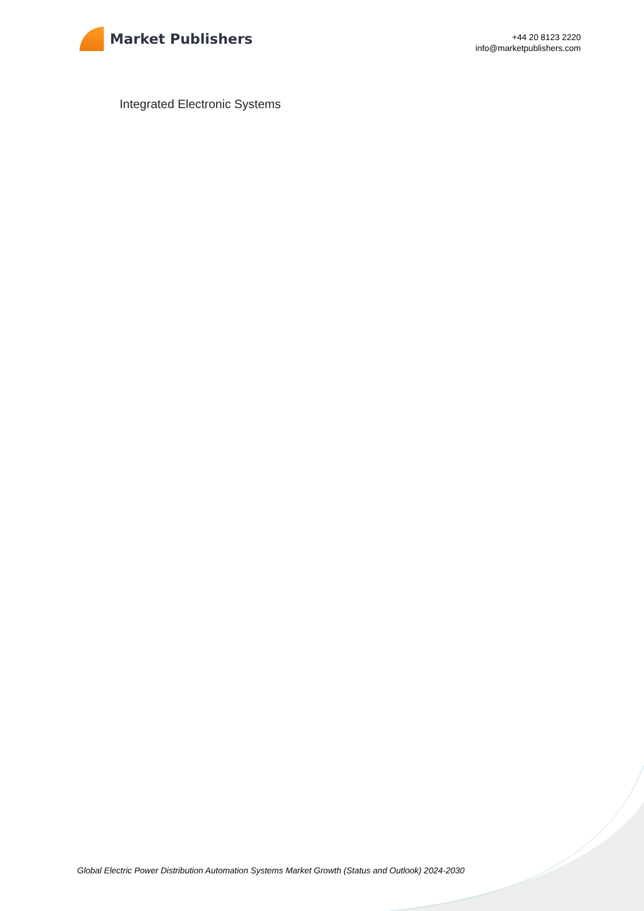Market Publishers
+44 20 8123 2220
info@marketpublishers.com
Integrated Electronic Systems
Global Electric Power Distribution Automation Systems Market Growth (Status and Outlook) 2024-2030